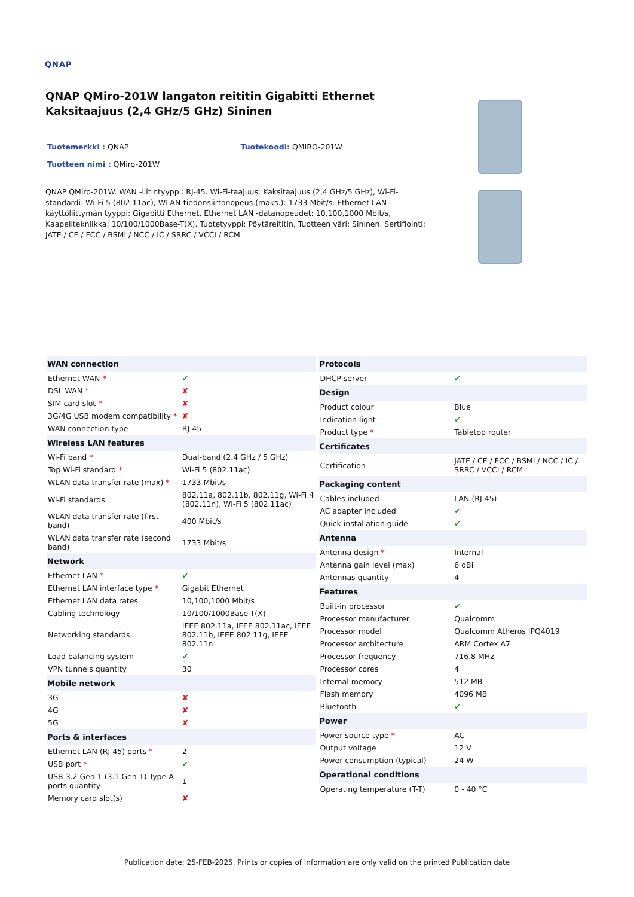QNAP
QNAP QMiro-201W langaton reititin Gigabitti Ethernet Kaksitaajuus (2,4 GHz/5 GHz) Sininen
Tuotemerkki : QNAP Tuotekoodi: QMIRO-201W
Tuotteen nimi : QMiro-201W
QNAP QMiro-201W. WAN -liitintyyppi: RJ-45. Wi-Fi-taajuus: Kaksitaajuus (2,4 GHz/5 GHz), Wi-Fi-standardi: Wi-Fi 5 (802.11ac), WLAN-tiedonsiirtonopeus (maks.): 1733 Mbit/s. Ethernet LAN -käyttöliittymän tyyppi: Gigabitti Ethernet, Ethernet LAN -datanopeudet: 10,100,1000 Mbit/s, Kaapelitekniikka: 10/100/1000Base-T(X). Tuotetyyppi: Pöytäreititin, Tuotteen väri: Sininen. Sertifiointi: JATE / CE / FCC / BSMI / NCC / IC / SRRC / VCCI / RCM
| WAN connection | |
| --- | --- |
| Ethernet WAN * | ✔ |
| DSL WAN * | ✘ |
| SIM card slot * | ✘ |
| 3G/4G USB modem compatibility * | ✘ |
| WAN connection type | RJ-45 |
| Wireless LAN features | |
| Wi-Fi band * | Dual-band (2.4 GHz / 5 GHz) |
| Top Wi-Fi standard * | Wi-Fi 5 (802.11ac) |
| WLAN data transfer rate (max) * | 1733 Mbit/s |
| Wi-Fi standards | 802.11a, 802.11b, 802.11g, Wi-Fi 4 (802.11n), Wi-Fi 5 (802.11ac) |
| WLAN data transfer rate (first band) | 400 Mbit/s |
| WLAN data transfer rate (second band) | 1733 Mbit/s |
| Network | |
| Ethernet LAN * | ✔ |
| Ethernet LAN interface type * | Gigabit Ethernet |
| Ethernet LAN data rates | 10,100,1000 Mbit/s |
| Cabling technology | 10/100/1000Base-T(X) |
| Networking standards | IEEE 802.11a, IEEE 802.11ac, IEEE 802.11b, IEEE 802.11g, IEEE 802.11n |
| Load balancing system | ✔ |
| VPN tunnels quantity | 30 |
| Mobile network | |
| 3G | ✘ |
| 4G | ✘ |
| 5G | ✘ |
| Ports & interfaces | |
| Ethernet LAN (RJ-45) ports * | 2 |
| USB port * | ✔ |
| USB 3.2 Gen 1 (3.1 Gen 1) Type-A ports quantity | 1 |
| Memory card slot(s) | ✘ |
| Protocols | |
| --- | --- |
| DHCP server | ✔ |
| Design | |
| Product colour | Blue |
| Indication light | ✔ |
| Product type * | Tabletop router |
| Certificates | |
| Certification | JATE / CE / FCC / BSMI / NCC / IC / SRRC / VCCI / RCM |
| Packaging content | |
| Cables included | LAN (RJ-45) |
| AC adapter included | ✔ |
| Quick installation guide | ✔ |
| Antenna | |
| Antenna design * | Internal |
| Antenna gain level (max) | 6 dBi |
| Antennas quantity | 4 |
| Features | |
| Built-in processor | ✔ |
| Processor manufacturer | Qualcomm |
| Processor model | Qualcomm Atheros IPQ4019 |
| Processor architecture | ARM Cortex A7 |
| Processor frequency | 716.8 MHz |
| Processor cores | 4 |
| Internal memory | 512 MB |
| Flash memory | 4096 MB |
| Bluetooth | ✔ |
| Power | |
| Power source type * | AC |
| Output voltage | 12 V |
| Power consumption (typical) | 24 W |
| Operational conditions | |
| Operating temperature (T-T) | 0 - 40 °C |
Publication date: 25-FEB-2025. Prints or copies of Information are only valid on the printed Publication date